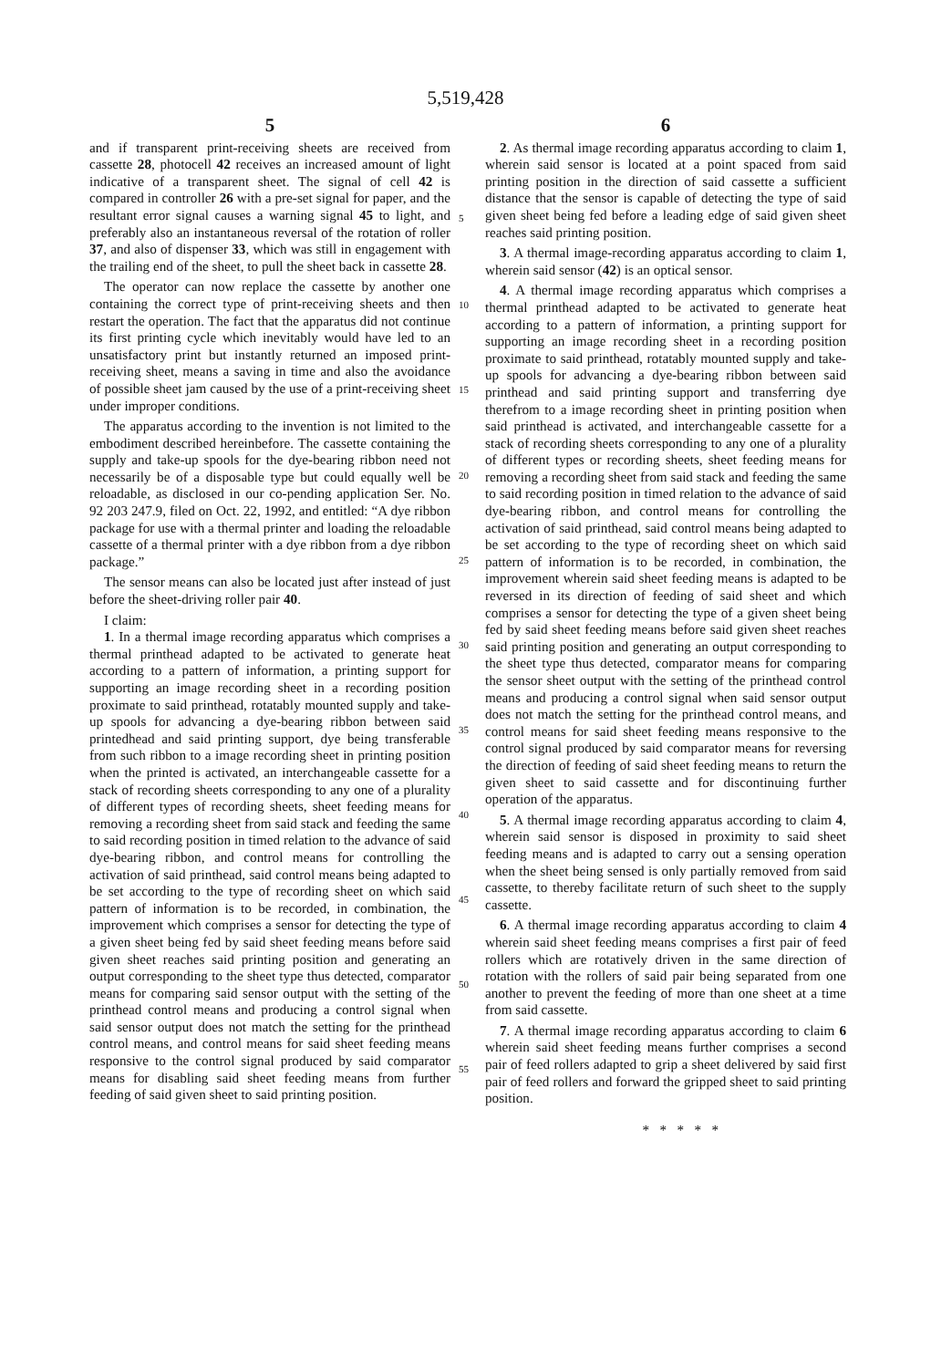5,519,428
5
and if transparent print-receiving sheets are received from cassette 28, photocell 42 receives an increased amount of light indicative of a transparent sheet. The signal of cell 42 is compared in controller 26 with a pre-set signal for paper, and the resultant error signal causes a warning signal 45 to light, and preferably also an instantaneous reversal of the rotation of roller 37, and also of dispenser 33, which was still in engagement with the trailing end of the sheet, to pull the sheet back in cassette 28.
The operator can now replace the cassette by another one containing the correct type of print-receiving sheets and then restart the operation. The fact that the apparatus did not continue its first printing cycle which inevitably would have led to an unsatisfactory print but instantly returned an imposed print-receiving sheet, means a saving in time and also the avoidance of possible sheet jam caused by the use of a print-receiving sheet under improper conditions.
The apparatus according to the invention is not limited to the embodiment described hereinbefore. The cassette containing the supply and take-up spools for the dye-bearing ribbon need not necessarily be of a disposable type but could equally well be reloadable, as disclosed in our co-pending application Ser. No. 92 203 247.9, filed on Oct. 22, 1992, and entitled: “A dye ribbon package for use with a thermal printer and loading the reloadable cassette of a thermal printer with a dye ribbon from a dye ribbon package.”
The sensor means can also be located just after instead of just before the sheet-driving roller pair 40.
I claim:
1. In a thermal image recording apparatus which comprises a thermal printhead adapted to be activated to generate heat according to a pattern of information, a printing support for supporting an image recording sheet in a recording position proximate to said printhead, rotatably mounted supply and take-up spools for advancing a dye-bearing ribbon between said printedhead and said printing support, dye being transferable from such ribbon to a image recording sheet in printing position when the printed is activated, an interchangeable cassette for a stack of recording sheets corresponding to any one of a plurality of different types of recording sheets, sheet feeding means for removing a recording sheet from said stack and feeding the same to said recording position in timed relation to the advance of said dye-bearing ribbon, and control means for controlling the activation of said printhead, said control means being adapted to be set according to the type of recording sheet on which said pattern of information is to be recorded, in combination, the improvement which comprises a sensor for detecting the type of a given sheet being fed by said sheet feeding means before said given sheet reaches said printing position and generating an output corresponding to the sheet type thus detected, comparator means for comparing said sensor output with the setting of the printhead control means and producing a control signal when said sensor output does not match the setting for the printhead control means, and control means for said sheet feeding means responsive to the control signal produced by said comparator means for disabling said sheet feeding means from further feeding of said given sheet to said printing position.
5
10
15
20
25
30
35
40
45
50
55
6
2. As thermal image recording apparatus according to claim 1, wherein said sensor is located at a point spaced from said printing position in the direction of said cassette a sufficient distance that the sensor is capable of detecting the type of said given sheet being fed before a leading edge of said given sheet reaches said printing position.
3. A thermal image-recording apparatus according to claim 1, wherein said sensor (42) is an optical sensor.
4. A thermal image recording apparatus which comprises a thermal printhead adapted to be activated to generate heat according to a pattern of information, a printing support for supporting an image recording sheet in a recording position proximate to said printhead, rotatably mounted supply and take-up spools for advancing a dye-bearing ribbon between said printhead and said printing support and transferring dye therefrom to a image recording sheet in printing position when said printhead is activated, and interchangeable cassette for a stack of recording sheets corresponding to any one of a plurality of different types or recording sheets, sheet feeding means for removing a recording sheet from said stack and feeding the same to said recording position in timed relation to the advance of said dye-bearing ribbon, and control means for controlling the activation of said printhead, said control means being adapted to be set according to the type of recording sheet on which said pattern of information is to be recorded, in combination, the improvement wherein said sheet feeding means is adapted to be reversed in its direction of feeding of said sheet and which comprises a sensor for detecting the type of a given sheet being fed by said sheet feeding means before said given sheet reaches said printing position and generating an output corresponding to the sheet type thus detected, comparator means for comparing the sensor sheet output with the setting of the printhead control means and producing a control signal when said sensor output does not match the setting for the printhead control means, and control means for said sheet feeding means responsive to the control signal produced by said comparator means for reversing the direction of feeding of said sheet feeding means to return the given sheet to said cassette and for discontinuing further operation of the apparatus.
5. A thermal image recording apparatus according to claim 4, wherein said sensor is disposed in proximity to said sheet feeding means and is adapted to carry out a sensing operation when the sheet being sensed is only partially removed from said cassette, to thereby facilitate return of such sheet to the supply cassette.
6. A thermal image recording apparatus according to claim 4 wherein said sheet feeding means comprises a first pair of feed rollers which are rotatively driven in the same direction of rotation with the rollers of said pair being separated from one another to prevent the feeding of more than one sheet at a time from said cassette.
7. A thermal image recording apparatus according to claim 6 wherein said sheet feeding means further comprises a second pair of feed rollers adapted to grip a sheet delivered by said first pair of feed rollers and forward the gripped sheet to said printing position.
* * * * *